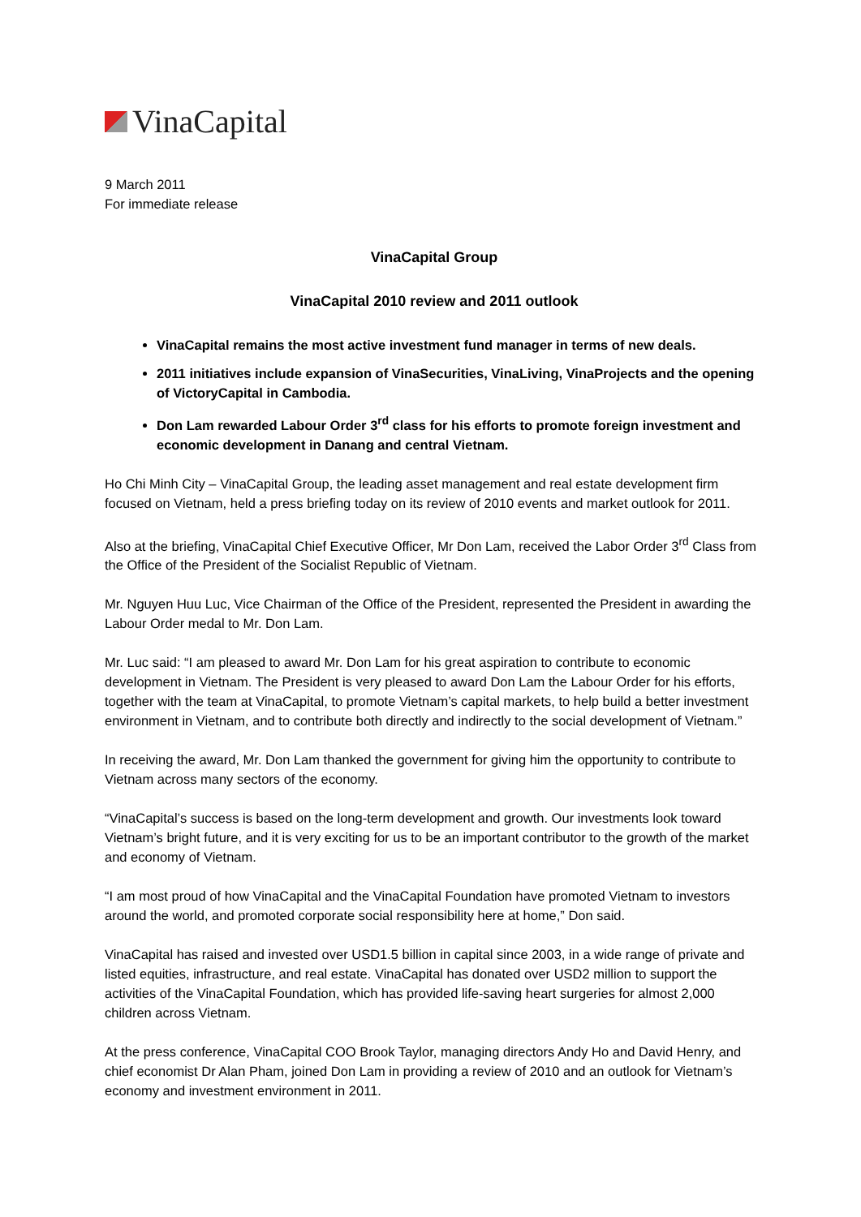VinaCapital
9 March 2011
For immediate release
VinaCapital Group
VinaCapital 2010 review and 2011 outlook
VinaCapital remains the most active investment fund manager in terms of new deals.
2011 initiatives include expansion of VinaSecurities, VinaLiving, VinaProjects and the opening of VictoryCapital in Cambodia.
Don Lam rewarded Labour Order 3<sup>rd</sup> class for his efforts to promote foreign investment and economic development in Danang and central Vietnam.
Ho Chi Minh City – VinaCapital Group, the leading asset management and real estate development firm focused on Vietnam, held a press briefing today on its review of 2010 events and market outlook for 2011.
Also at the briefing, VinaCapital Chief Executive Officer, Mr Don Lam, received the Labor Order 3<sup>rd</sup> Class from the Office of the President of the Socialist Republic of Vietnam.
Mr. Nguyen Huu Luc, Vice Chairman of the Office of the President, represented the President in awarding the Labour Order medal to Mr. Don Lam.
Mr. Luc said: “I am pleased to award Mr. Don Lam for his great aspiration to contribute to economic development in Vietnam. The President is very pleased to award Don Lam the Labour Order for his efforts, together with the team at VinaCapital, to promote Vietnam’s capital markets, to help build a better investment environment in Vietnam, and to contribute both directly and indirectly to the social development of Vietnam.”
In receiving the award, Mr. Don Lam thanked the government for giving him the opportunity to contribute to Vietnam across many sectors of the economy.
“VinaCapital’s success is based on the long-term development and growth. Our investments look toward Vietnam’s bright future, and it is very exciting for us to be an important contributor to the growth of the market and economy of Vietnam.
“I am most proud of how VinaCapital and the VinaCapital Foundation have promoted Vietnam to investors around the world, and promoted corporate social responsibility here at home,” Don said.
VinaCapital has raised and invested over USD1.5 billion in capital since 2003, in a wide range of private and listed equities, infrastructure, and real estate. VinaCapital has donated over USD2 million to support the activities of the VinaCapital Foundation, which has provided life-saving heart surgeries for almost 2,000 children across Vietnam.
At the press conference, VinaCapital COO Brook Taylor, managing directors Andy Ho and David Henry, and chief economist Dr Alan Pham, joined Don Lam in providing a review of 2010 and an outlook for Vietnam’s economy and investment environment in 2011.